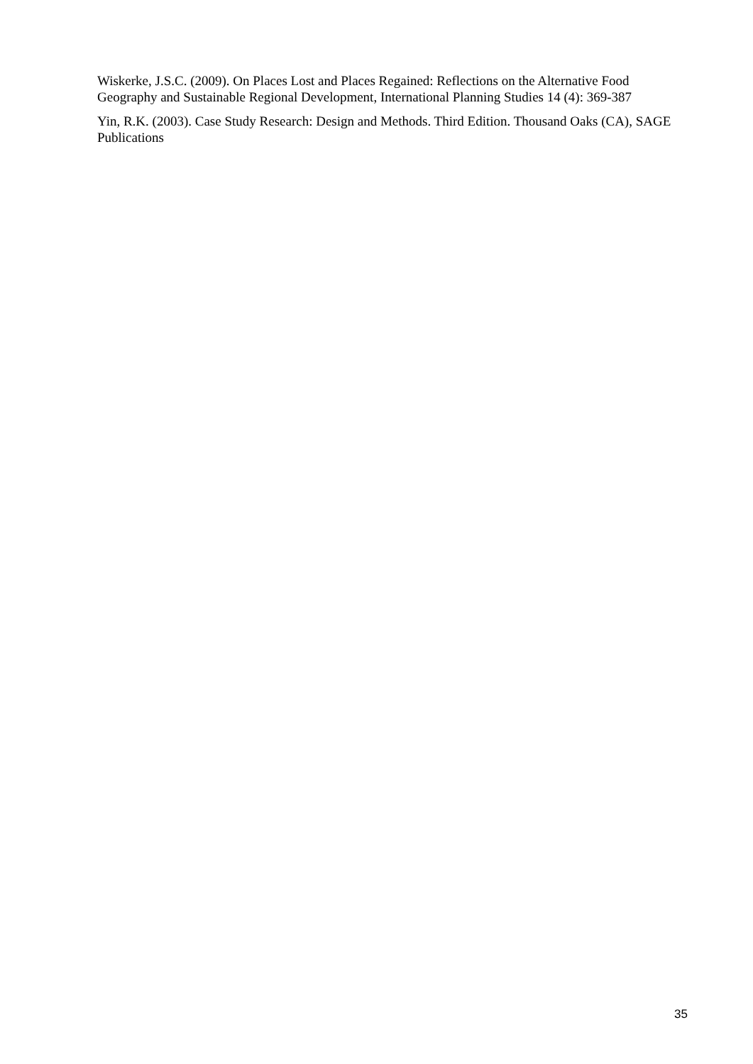Wiskerke, J.S.C. (2009). On Places Lost and Places Regained: Reflections on the Alternative Food Geography and Sustainable Regional Development, International Planning Studies 14 (4): 369-387
Yin, R.K. (2003). Case Study Research: Design and Methods. Third Edition. Thousand Oaks (CA), SAGE Publications
35